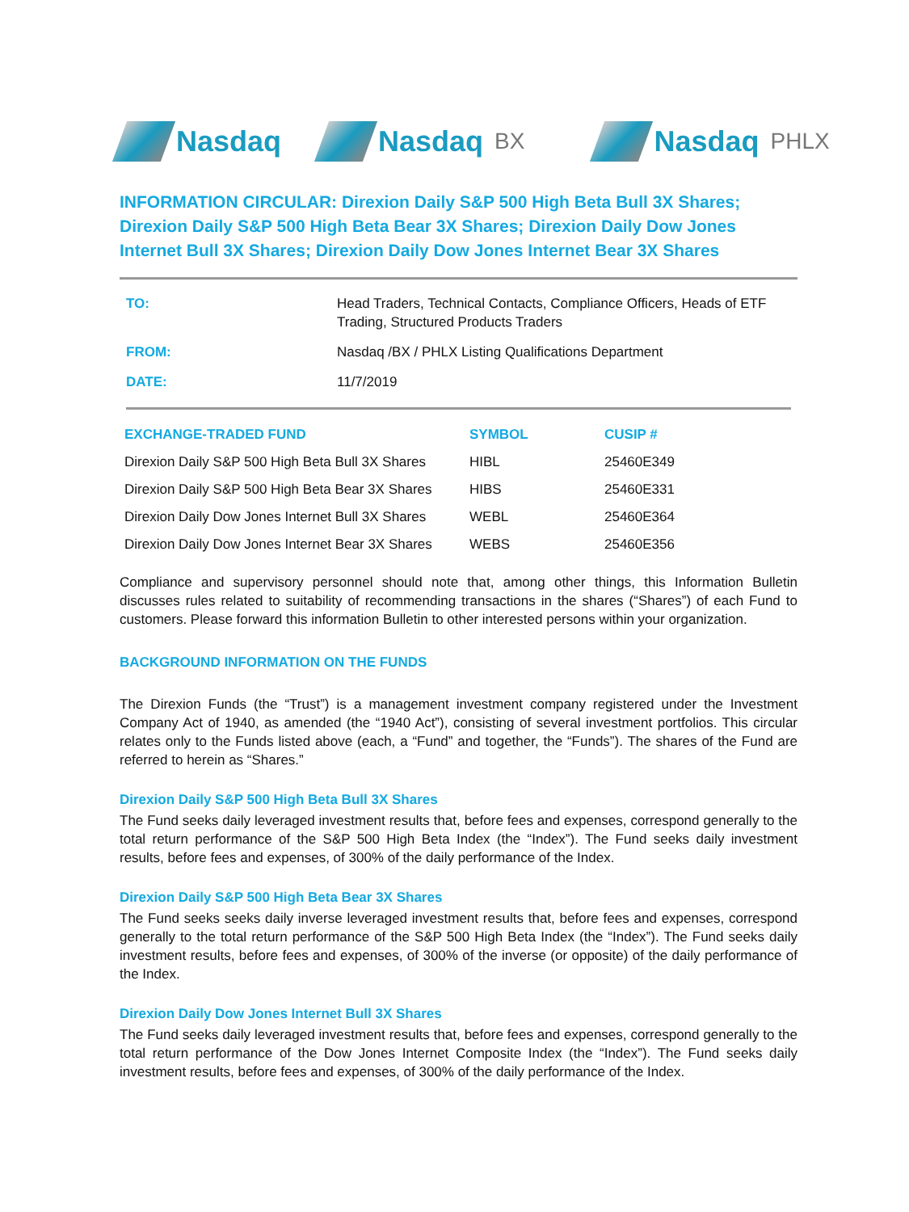Nasdaq Nasdaq BX
Nasdaq PHLX
INFORMATION CIRCULAR: Direxion Daily S&P 500 High Beta Bull 3X Shares; Direxion Daily S&P 500 High Beta Bear 3X Shares; Direxion Daily Dow Jones Internet Bull 3X Shares; Direxion Daily Dow Jones Internet Bear 3X Shares
| TO: | Head Traders, Technical Contacts, Compliance Officers, Heads of ETF Trading, Structured Products Traders |
| FROM: | Nasdaq /BX / PHLX Listing Qualifications Department |
| DATE: | 11/7/2019 |
| EXCHANGE-TRADED FUND | SYMBOL | CUSIP # |
| --- | --- | --- |
| Direxion Daily S&P 500 High Beta Bull 3X Shares | HIBL | 25460E349 |
| Direxion Daily S&P 500 High Beta Bear 3X Shares | HIBS | 25460E331 |
| Direxion Daily Dow Jones Internet Bull 3X Shares | WEBL | 25460E364 |
| Direxion Daily Dow Jones Internet Bear 3X Shares | WEBS | 25460E356 |
Compliance and supervisory personnel should note that, among other things, this Information Bulletin discusses rules related to suitability of recommending transactions in the shares (“Shares”) of each Fund to customers. Please forward this information Bulletin to other interested persons within your organization.
BACKGROUND INFORMATION ON THE FUNDS
The Direxion Funds (the “Trust”) is a management investment company registered under the Investment Company Act of 1940, as amended (the “1940 Act”), consisting of several investment portfolios. This circular relates only to the Funds listed above (each, a “Fund” and together, the “Funds”). The shares of the Fund are referred to herein as “Shares.”
Direxion Daily S&P 500 High Beta Bull 3X Shares
The Fund seeks daily leveraged investment results that, before fees and expenses, correspond generally to the total return performance of the S&P 500 High Beta Index (the “Index”). The Fund seeks daily investment results, before fees and expenses, of 300% of the daily performance of the Index.
Direxion Daily S&P 500 High Beta Bear 3X Shares
The Fund seeks seeks daily inverse leveraged investment results that, before fees and expenses, correspond generally to the total return performance of the S&P 500 High Beta Index (the “Index”). The Fund seeks daily investment results, before fees and expenses, of 300% of the inverse (or opposite) of the daily performance of the Index.
Direxion Daily Dow Jones Internet Bull 3X Shares
The Fund seeks daily leveraged investment results that, before fees and expenses, correspond generally to the total return performance of the Dow Jones Internet Composite Index (the “Index”). The Fund seeks daily investment results, before fees and expenses, of 300% of the daily performance of the Index.